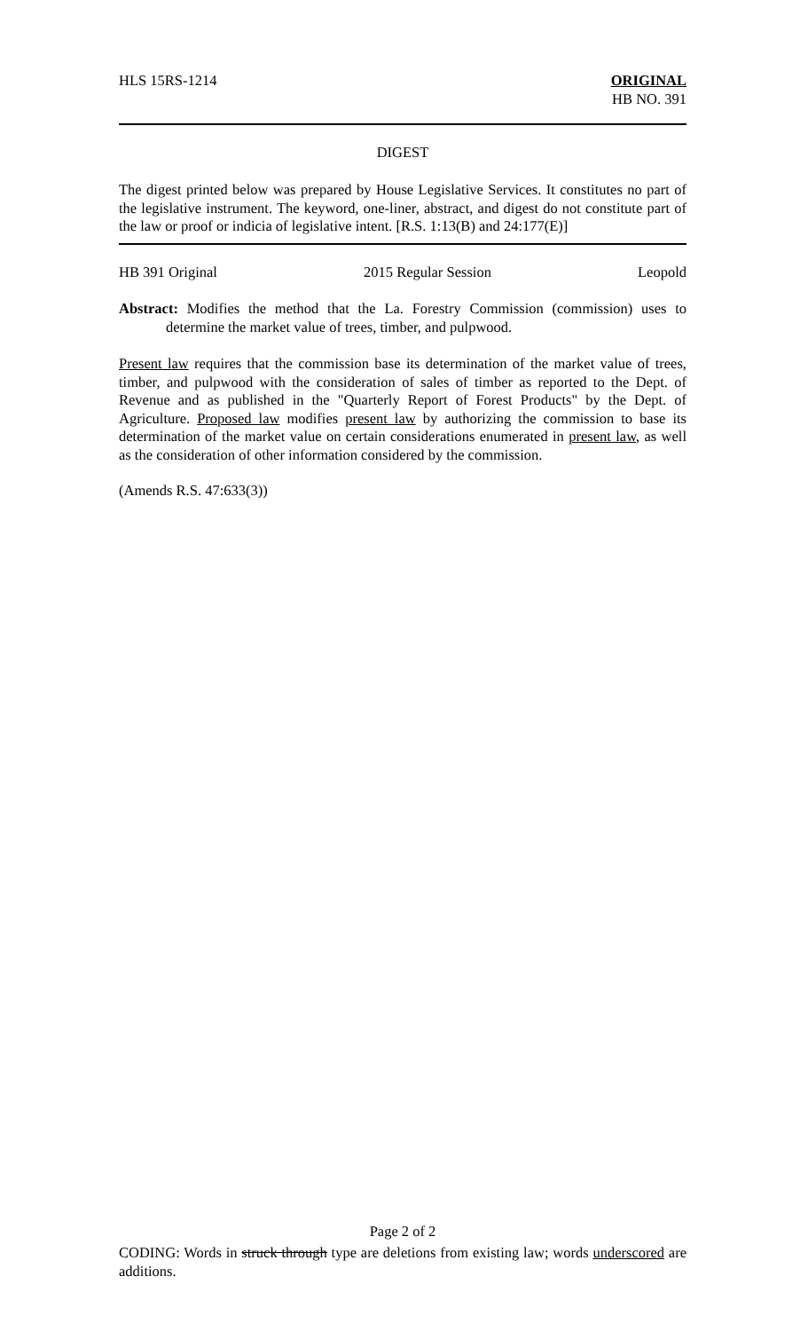HLS 15RS-1214 ORIGINAL
HB NO. 391
DIGEST
The digest printed below was prepared by House Legislative Services. It constitutes no part of the legislative instrument. The keyword, one-liner, abstract, and digest do not constitute part of the law or proof or indicia of legislative intent. [R.S. 1:13(B) and 24:177(E)]
HB 391 Original 2015 Regular Session Leopold
Abstract: Modifies the method that the La. Forestry Commission (commission) uses to determine the market value of trees, timber, and pulpwood.
Present law requires that the commission base its determination of the market value of trees, timber, and pulpwood with the consideration of sales of timber as reported to the Dept. of Revenue and as published in the "Quarterly Report of Forest Products" by the Dept. of Agriculture. Proposed law modifies present law by authorizing the commission to base its determination of the market value on certain considerations enumerated in present law, as well as the consideration of other information considered by the commission.
(Amends R.S. 47:633(3))
Page 2 of 2
CODING: Words in struck through type are deletions from existing law; words underscored are additions.